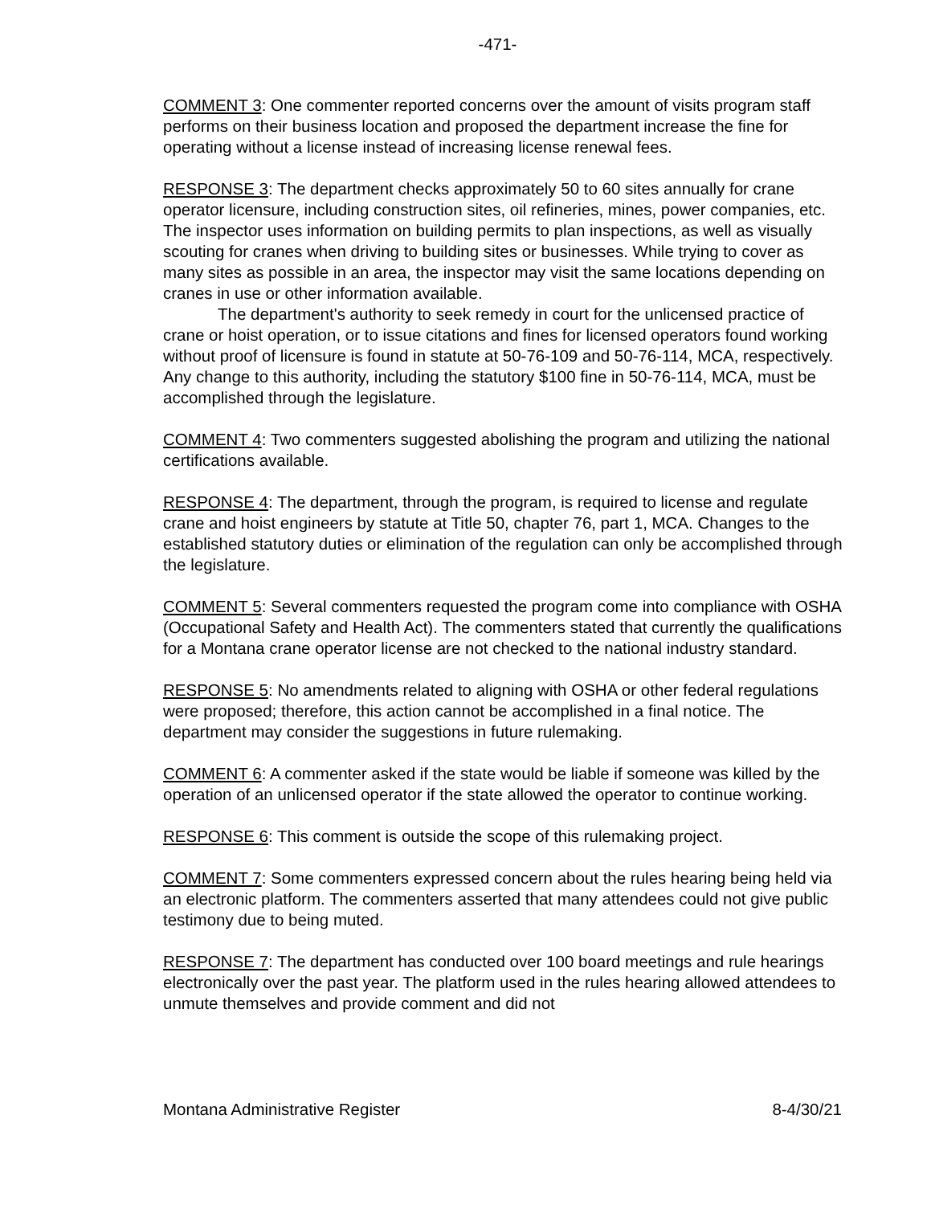-471-
COMMENT 3: One commenter reported concerns over the amount of visits program staff performs on their business location and proposed the department increase the fine for operating without a license instead of increasing license renewal fees.
RESPONSE 3: The department checks approximately 50 to 60 sites annually for crane operator licensure, including construction sites, oil refineries, mines, power companies, etc. The inspector uses information on building permits to plan inspections, as well as visually scouting for cranes when driving to building sites or businesses. While trying to cover as many sites as possible in an area, the inspector may visit the same locations depending on cranes in use or other information available.
The department's authority to seek remedy in court for the unlicensed practice of crane or hoist operation, or to issue citations and fines for licensed operators found working without proof of licensure is found in statute at 50-76-109 and 50-76-114, MCA, respectively. Any change to this authority, including the statutory $100 fine in 50-76-114, MCA, must be accomplished through the legislature.
COMMENT 4: Two commenters suggested abolishing the program and utilizing the national certifications available.
RESPONSE 4: The department, through the program, is required to license and regulate crane and hoist engineers by statute at Title 50, chapter 76, part 1, MCA. Changes to the established statutory duties or elimination of the regulation can only be accomplished through the legislature.
COMMENT 5: Several commenters requested the program come into compliance with OSHA (Occupational Safety and Health Act). The commenters stated that currently the qualifications for a Montana crane operator license are not checked to the national industry standard.
RESPONSE 5: No amendments related to aligning with OSHA or other federal regulations were proposed; therefore, this action cannot be accomplished in a final notice. The department may consider the suggestions in future rulemaking.
COMMENT 6: A commenter asked if the state would be liable if someone was killed by the operation of an unlicensed operator if the state allowed the operator to continue working.
RESPONSE 6: This comment is outside the scope of this rulemaking project.
COMMENT 7: Some commenters expressed concern about the rules hearing being held via an electronic platform. The commenters asserted that many attendees could not give public testimony due to being muted.
RESPONSE 7: The department has conducted over 100 board meetings and rule hearings electronically over the past year. The platform used in the rules hearing allowed attendees to unmute themselves and provide comment and did not
Montana Administrative Register 8-4/30/21